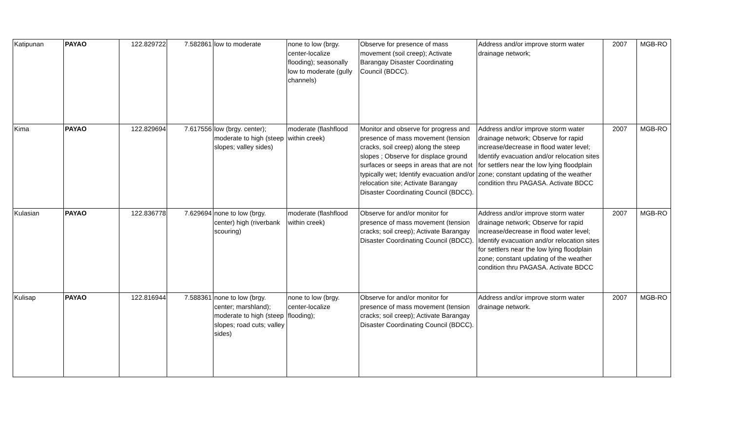| Katipunan | PAYAO | 122.829722 | 7.582861 | low to moderate | none to low (brgy. center-localize flooding); seasonally low to moderate (gully channels) | Observe for presence of mass movement (soil creep); Activate Barangay Disaster Coordinating Council (BDCC). | Address and/or improve storm water drainage network; | 2007 | MGB-RO |
| Kima | PAYAO | 122.829694 | 7.617556 | low (brgy. center); moderate to high (steep slopes; valley sides) | moderate (flashflood within creek) | Monitor and observe for progress and presence of mass movement (tension cracks, soil creep) along the steep slopes ; Observe for displace ground surfaces or seeps in areas that are not typically wet; Identify evacuation and/or relocation site; Activate Barangay Disaster Coordinating Council (BDCC). | Address and/or improve storm water drainage network; Observe for rapid increase/decrease in flood water level; Identify evacuation and/or relocation sites for settlers near the low lying floodplain zone; constant updating of the weather condition thru PAGASA. Activate BDCC | 2007 | MGB-RO |
| Kulasian | PAYAO | 122.836778 | 7.629694 | none to low (brgy. center) high (riverbank scouring) | moderate (flashflood within creek) | Observe for and/or monitor for presence of mass movement (tension cracks; soil creep); Activate Barangay Disaster Coordinating Council (BDCC). | Address and/or improve storm water drainage network; Observe for rapid increase/decrease in flood water level; Identify evacuation and/or relocation sites for settlers near the low lying floodplain zone; constant updating of the weather condition thru PAGASA. Activate BDCC | 2007 | MGB-RO |
| Kulisap | PAYAO | 122.816944 | 7.588361 | none to low (brgy. center; marshland); moderate to high (steep slopes; road cuts; valley sides) | none to low (brgy. center-localize flooding); | Observe for and/or monitor for presence of mass movement (tension cracks; soil creep); Activate Barangay Disaster Coordinating Council (BDCC). | Address and/or improve storm water drainage network. | 2007 | MGB-RO |